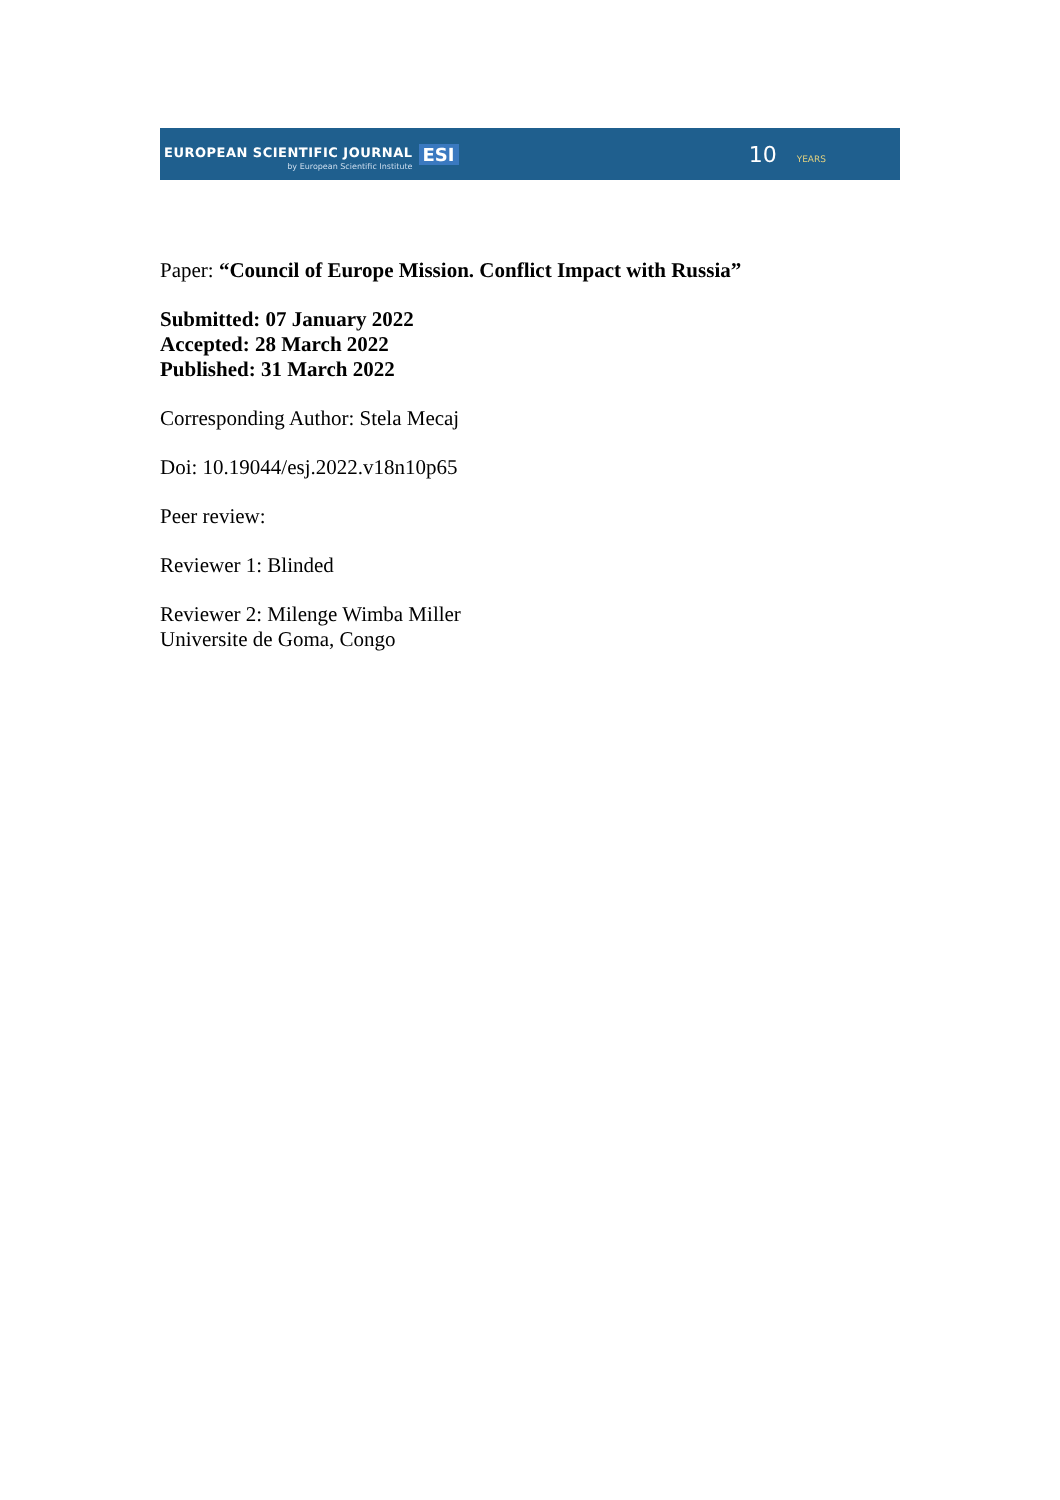EUROPEAN SCIENTIFIC JOURNAL
by European Scientific Institute
ESI
10 YEARS
Paper: “Council of Europe Mission. Conflict Impact with Russia”
Submitted: 07 January 2022
Accepted: 28 March 2022
Published: 31 March 2022
Corresponding Author: Stela Mecaj
Doi: 10.19044/esj.2022.v18n10p65
Peer review:
Reviewer 1: Blinded
Reviewer 2: Milenge Wimba Miller
Universite de Goma, Congo